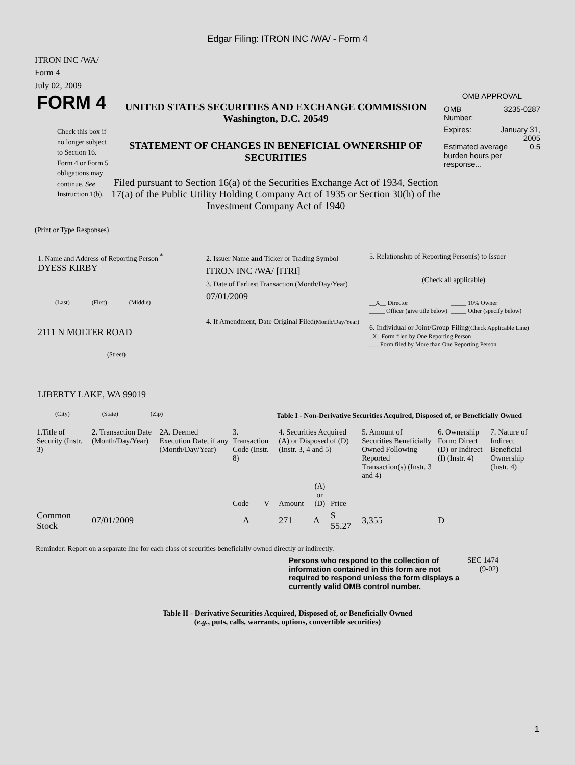Edgar Filing: ITRON INC /WA/ - Form 4
ITRON INC /WA/
Form 4
July 02, 2009
FORM 4
Check this box if no longer subject to Section 16. Form 4 or Form 5 obligations may continue. See Instruction 1(b).
UNITED STATES SECURITIES AND EXCHANGE COMMISSION
Washington, D.C. 20549
STATEMENT OF CHANGES IN BENEFICIAL OWNERSHIP OF SECURITIES
Filed pursuant to Section 16(a) of the Securities Exchange Act of 1934, Section 17(a) of the Public Utility Holding Company Act of 1935 or Section 30(h) of the Investment Company Act of 1940
OMB APPROVAL
OMB
Number: 3235-0287
Expires: January 31,
2005
Estimated average burden hours per response... 0.5
(Print or Type Responses)
1. Name and Address of Reporting Person <sup>*</sup>
DYESS KIRBY
(Last) (First) (Middle)
2111 N MOLTER ROAD
(Street)
LIBERTY LAKE, WA 99019
(City) (State) (Zip)
2. Issuer Name and Ticker or Trading Symbol
ITRON INC /WA/ [ITRI]
3. Date of Earliest Transaction (Month/Day/Year)
07/01/2009
4. If Amendment, Date Original Filed(Month/Day/Year)
5. Relationship of Reporting Person(s) to Issuer
(Check all applicable)
__X__ Director
_____ Officer (give title below) _____ 10% Owner
_____ Other (specify below)
6. Individual or Joint/Group Filing(Check Applicable Line)
_X_ Form filed by One Reporting Person
___ Form filed by More than One Reporting Person
Table I - Non-Derivative Securities Acquired, Disposed of, or Beneficially Owned
| 1.Title of Security (Instr. 3) | 2. Transaction Date (Month/Day/Year) | 2A. Deemed Execution Date, if any (Month/Day/Year) | 3. Transaction Code (Instr. 8) | | 4. Securities Acquired (A) or Disposed of (D) (Instr. 3, 4 and 5) | | | 5. Amount of Securities Beneficially Owned Following Reported Transaction(s) (Instr. 3 and 4) | 6. Ownership Form: Direct (D) or Indirect (I) (Instr. 4) | 7. Nature of Indirect Beneficial Ownership (Instr. 4) |
| --- | --- | --- | --- | --- | --- | --- | --- | --- | --- | --- |
| | | | Code | V | Amount | (A) or (D) | Price | | | |
| Common Stock | 07/01/2009 | | A | | 271 | A | $ 55.27 | 3,355 | D | |
Reminder: Report on a separate line for each class of securities beneficially owned directly or indirectly.
Persons who respond to the collection of information contained in this form are not required to respond unless the form displays a currently valid OMB control number.
SEC 1474
(9-02)
Table II - Derivative Securities Acquired, Disposed of, or Beneficially Owned
(e.g., puts, calls, warrants, options, convertible securities)
1